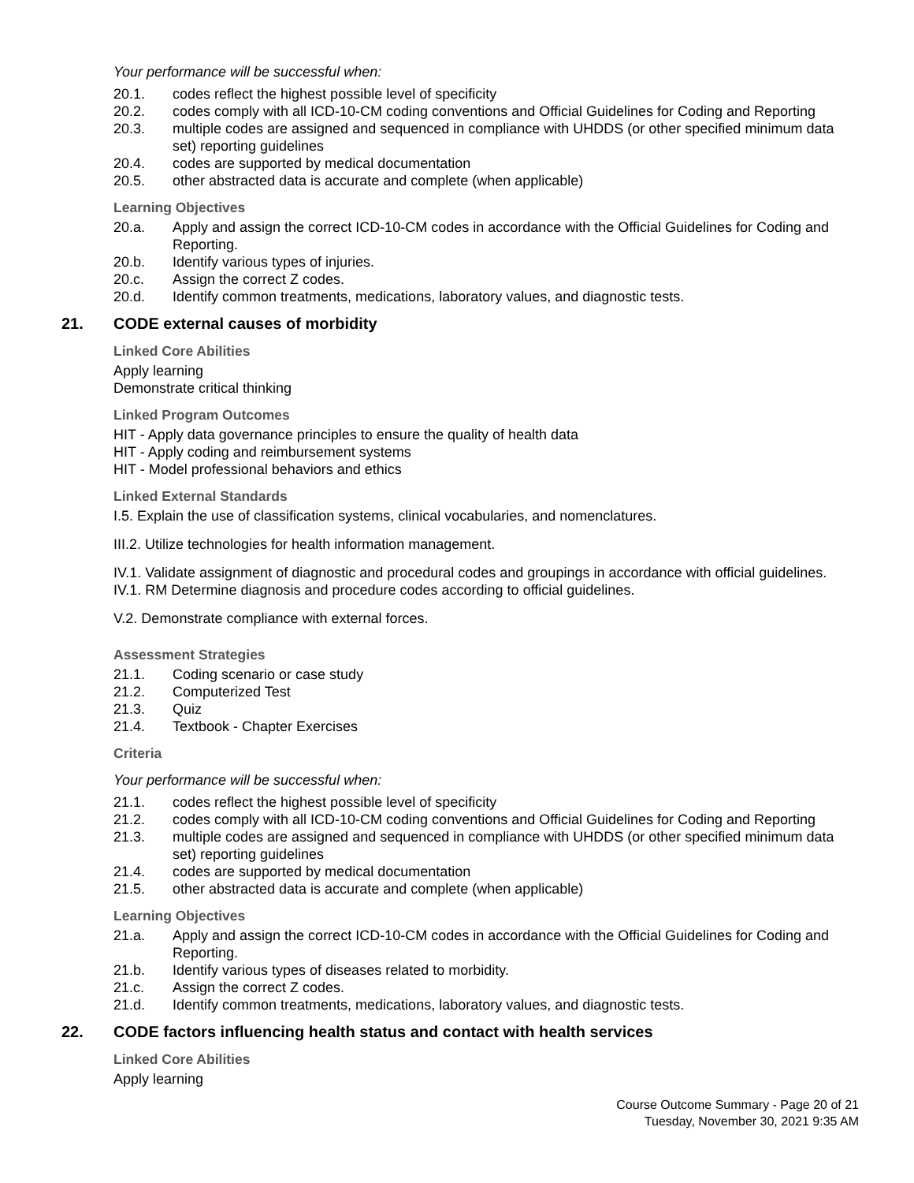Your performance will be successful when:
20.1. codes reflect the highest possible level of specificity
20.2. codes comply with all ICD-10-CM coding conventions and Official Guidelines for Coding and Reporting
20.3. multiple codes are assigned and sequenced in compliance with UHDDS (or other specified minimum data set) reporting guidelines
20.4. codes are supported by medical documentation
20.5. other abstracted data is accurate and complete (when applicable)
Learning Objectives
20.a. Apply and assign the correct ICD-10-CM codes in accordance with the Official Guidelines for Coding and Reporting.
20.b. Identify various types of injuries.
20.c. Assign the correct Z codes.
20.d. Identify common treatments, medications, laboratory values, and diagnostic tests.
21. CODE external causes of morbidity
Linked Core Abilities
Apply learning
Demonstrate critical thinking
Linked Program Outcomes
HIT - Apply data governance principles to ensure the quality of health data
HIT - Apply coding and reimbursement systems
HIT - Model professional behaviors and ethics
Linked External Standards
I.5. Explain the use of classification systems, clinical vocabularies, and nomenclatures.
III.2. Utilize technologies for health information management.
IV.1. Validate assignment of diagnostic and procedural codes and groupings in accordance with official guidelines.
IV.1. RM Determine diagnosis and procedure codes according to official guidelines.
V.2. Demonstrate compliance with external forces.
Assessment Strategies
21.1. Coding scenario or case study
21.2. Computerized Test
21.3. Quiz
21.4. Textbook - Chapter Exercises
Criteria
Your performance will be successful when:
21.1. codes reflect the highest possible level of specificity
21.2. codes comply with all ICD-10-CM coding conventions and Official Guidelines for Coding and Reporting
21.3. multiple codes are assigned and sequenced in compliance with UHDDS (or other specified minimum data set) reporting guidelines
21.4. codes are supported by medical documentation
21.5. other abstracted data is accurate and complete (when applicable)
Learning Objectives
21.a. Apply and assign the correct ICD-10-CM codes in accordance with the Official Guidelines for Coding and Reporting.
21.b. Identify various types of diseases related to morbidity.
21.c. Assign the correct Z codes.
21.d. Identify common treatments, medications, laboratory values, and diagnostic tests.
22. CODE factors influencing health status and contact with health services
Linked Core Abilities
Apply learning
Course Outcome Summary - Page 20 of 21
Tuesday, November 30, 2021 9:35 AM